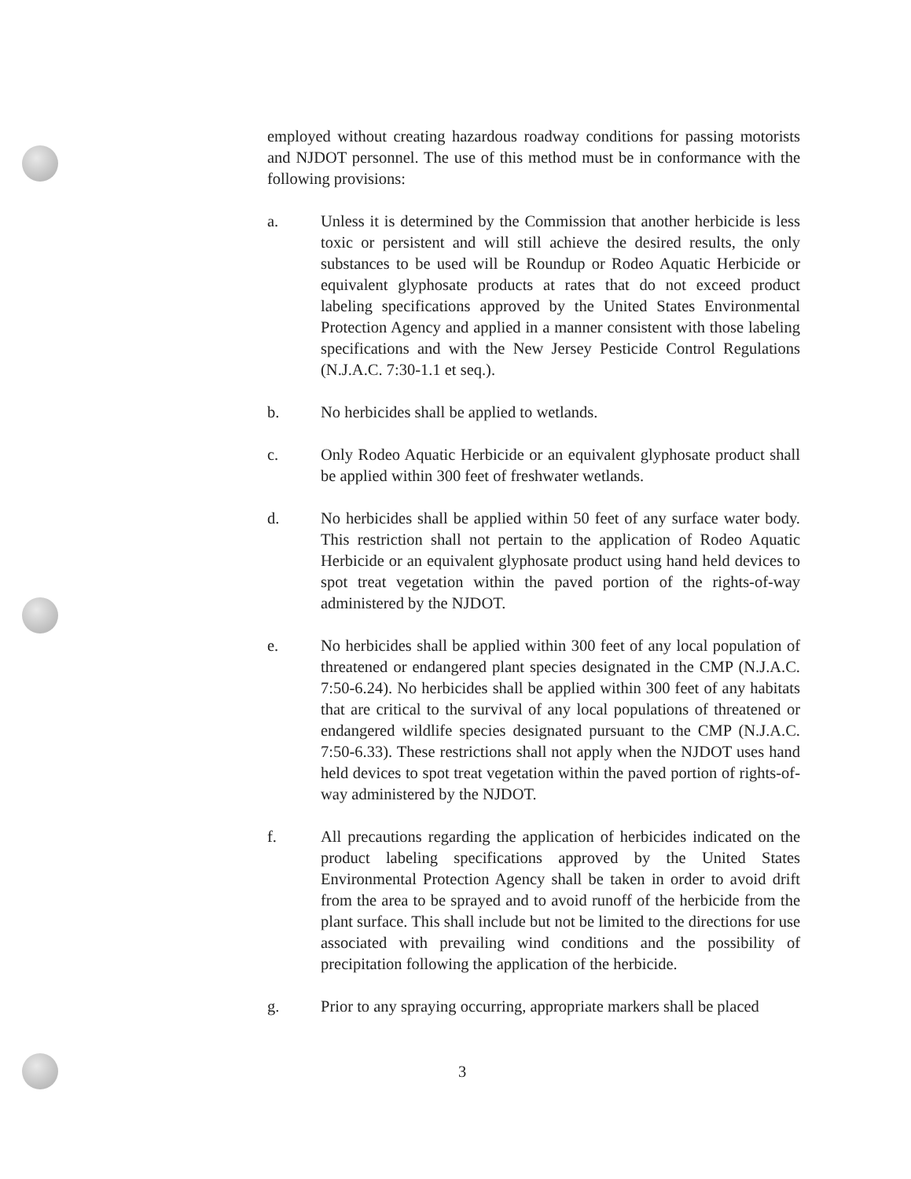employed without creating hazardous roadway conditions for passing motorists and NJDOT personnel. The use of this method must be in conformance with the following provisions:
a. Unless it is determined by the Commission that another herbicide is less toxic or persistent and will still achieve the desired results, the only substances to be used will be Roundup or Rodeo Aquatic Herbicide or equivalent glyphosate products at rates that do not exceed product labeling specifications approved by the United States Environmental Protection Agency and applied in a manner consistent with those labeling specifications and with the New Jersey Pesticide Control Regulations (N.J.A.C. 7:30-1.1 et seq.).
b. No herbicides shall be applied to wetlands.
c. Only Rodeo Aquatic Herbicide or an equivalent glyphosate product shall be applied within 300 feet of freshwater wetlands.
d. No herbicides shall be applied within 50 feet of any surface water body. This restriction shall not pertain to the application of Rodeo Aquatic Herbicide or an equivalent glyphosate product using hand held devices to spot treat vegetation within the paved portion of the rights-of-way administered by the NJDOT.
e. No herbicides shall be applied within 300 feet of any local population of threatened or endangered plant species designated in the CMP (N.J.A.C. 7:50-6.24). No herbicides shall be applied within 300 feet of any habitats that are critical to the survival of any local populations of threatened or endangered wildlife species designated pursuant to the CMP (N.J.A.C. 7:50-6.33). These restrictions shall not apply when the NJDOT uses hand held devices to spot treat vegetation within the paved portion of rights-of-way administered by the NJDOT.
f. All precautions regarding the application of herbicides indicated on the product labeling specifications approved by the United States Environmental Protection Agency shall be taken in order to avoid drift from the area to be sprayed and to avoid runoff of the herbicide from the plant surface. This shall include but not be limited to the directions for use associated with prevailing wind conditions and the possibility of precipitation following the application of the herbicide.
g. Prior to any spraying occurring, appropriate markers shall be placed
3